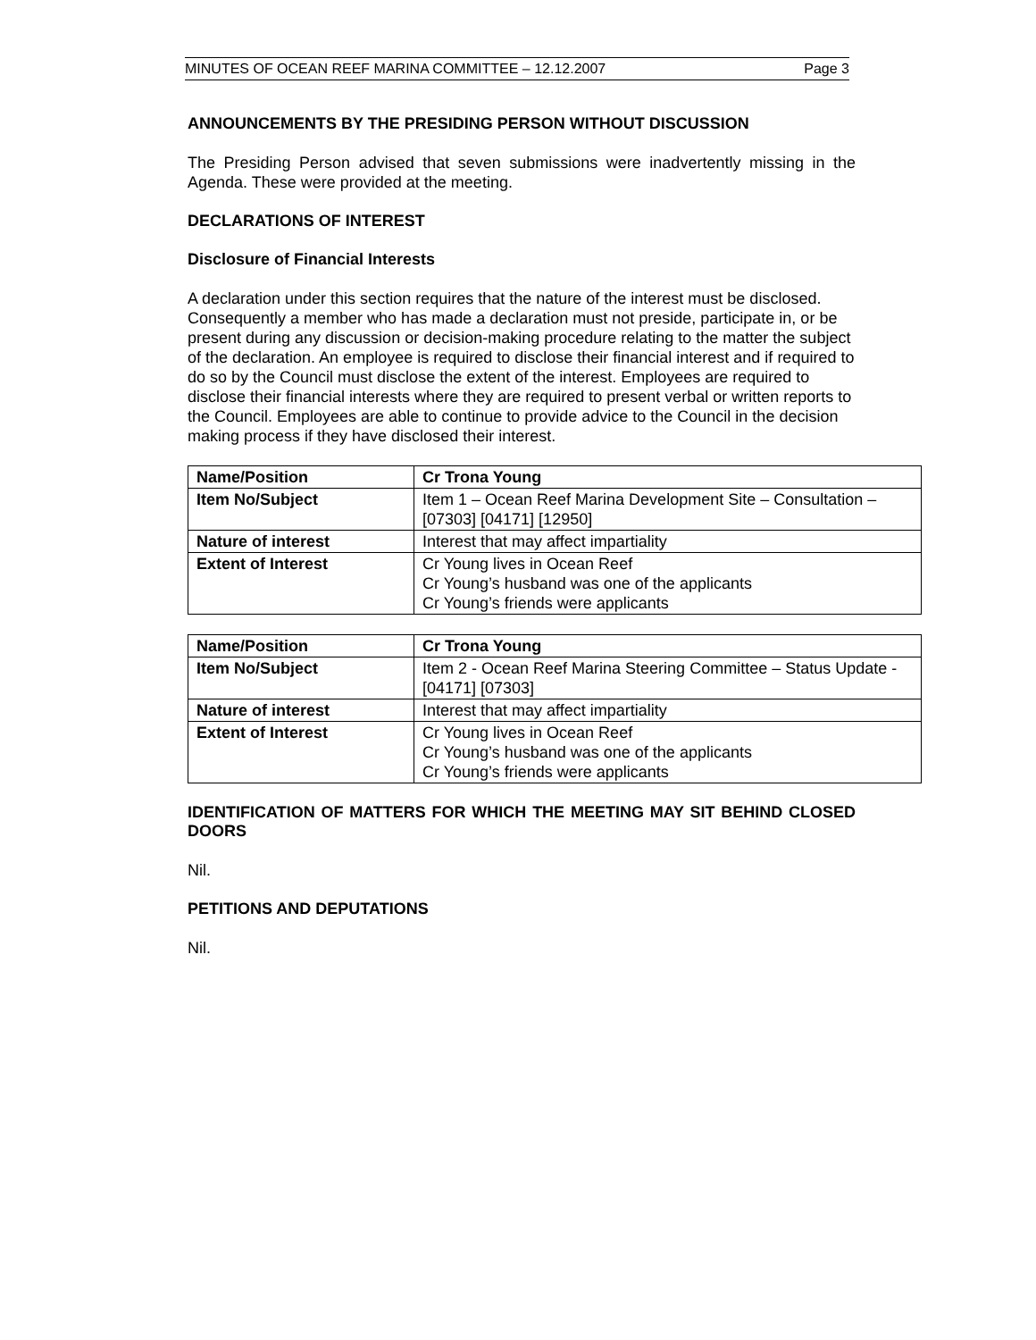MINUTES OF OCEAN REEF MARINA COMMITTEE – 12.12.2007 Page 3
ANNOUNCEMENTS BY THE PRESIDING PERSON WITHOUT DISCUSSION
The Presiding Person advised that seven submissions were inadvertently missing in the Agenda. These were provided at the meeting.
DECLARATIONS OF INTEREST
Disclosure of Financial Interests
A declaration under this section requires that the nature of the interest must be disclosed. Consequently a member who has made a declaration must not preside, participate in, or be present during any discussion or decision-making procedure relating to the matter the subject of the declaration. An employee is required to disclose their financial interest and if required to do so by the Council must disclose the extent of the interest. Employees are required to disclose their financial interests where they are required to present verbal or written reports to the Council. Employees are able to continue to provide advice to the Council in the decision making process if they have disclosed their interest.
| Name/Position | Cr Trona Young |
| Item No/Subject | Item 1 – Ocean Reef Marina Development Site – Consultation – [07303] [04171] [12950] |
| Nature of interest | Interest that may affect impartiality |
| Extent of Interest | Cr Young lives in Ocean Reef Cr Young’s husband was one of the applicants Cr Young’s friends were applicants |
| Name/Position | Cr Trona Young |
| Item No/Subject | Item 2 - Ocean Reef Marina Steering Committee – Status Update - [04171] [07303] |
| Nature of interest | Interest that may affect impartiality |
| Extent of Interest | Cr Young lives in Ocean Reef Cr Young’s husband was one of the applicants Cr Young’s friends were applicants |
IDENTIFICATION OF MATTERS FOR WHICH THE MEETING MAY SIT BEHIND CLOSED DOORS
Nil.
PETITIONS AND DEPUTATIONS
Nil.